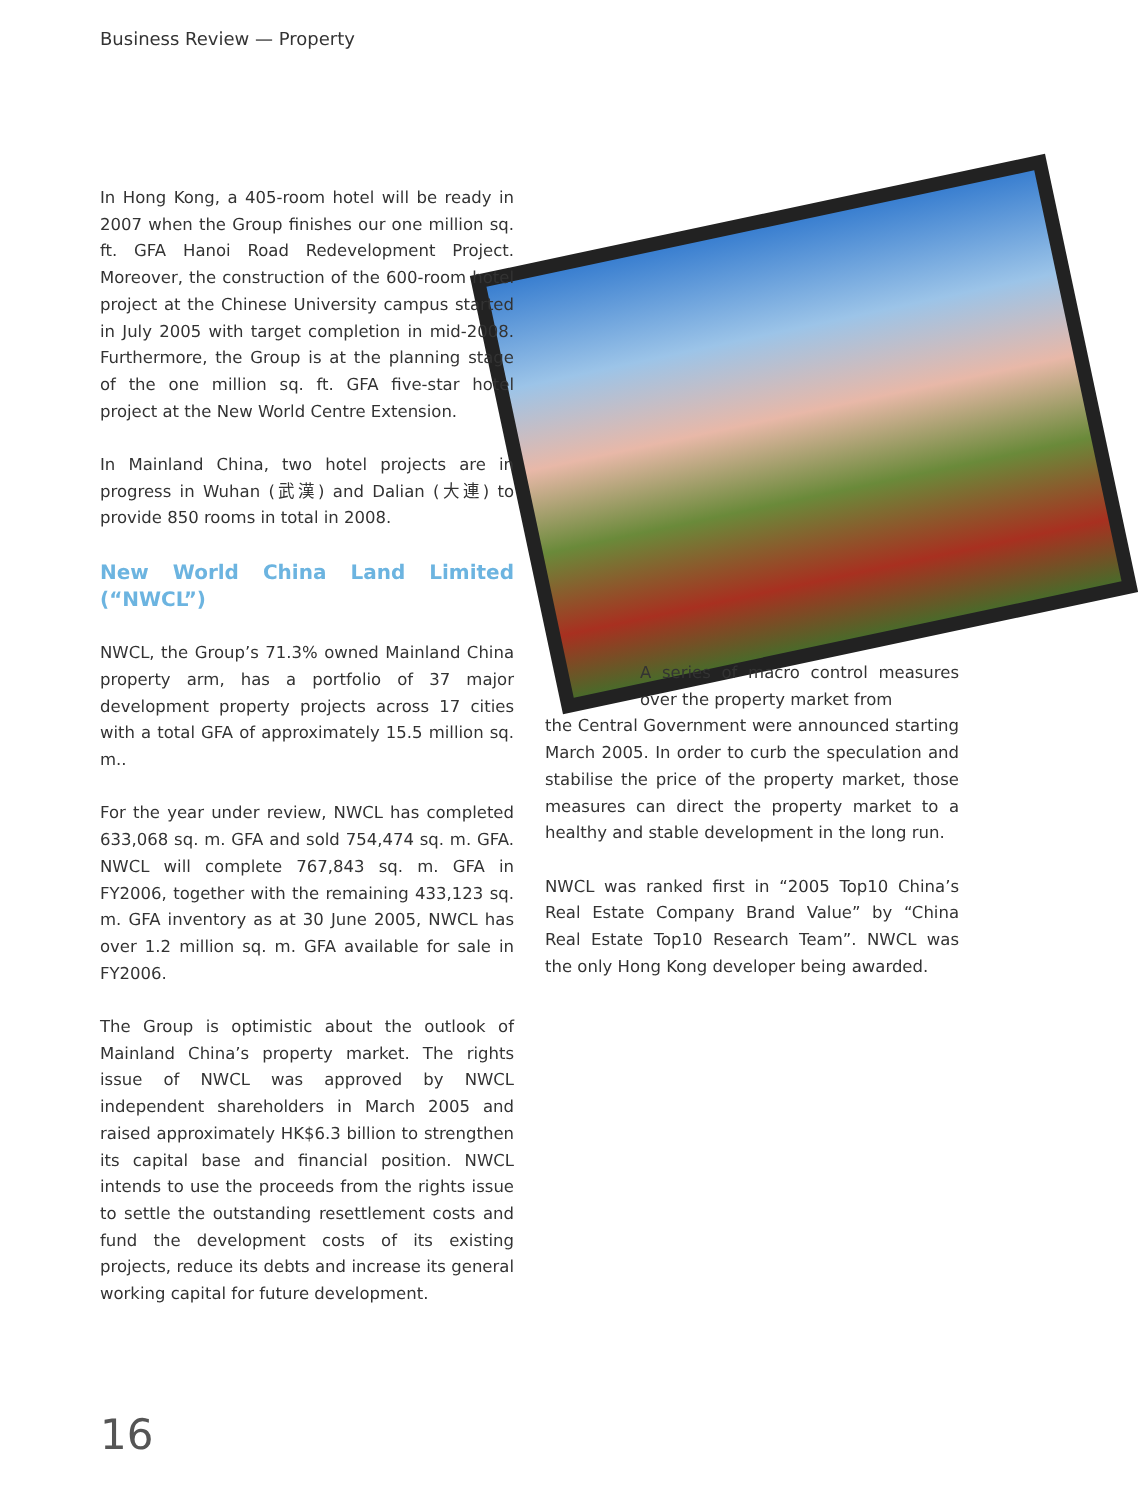Business Review — Property
In Hong Kong, a 405-room hotel will be ready in 2007 when the Group finishes our one million sq. ft. GFA Hanoi Road Redevelopment Project. Moreover, the construction of the 600-room hotel project at the Chinese University campus started in July 2005 with target completion in mid-2008. Furthermore, the Group is at the planning stage of the one million sq. ft. GFA five-star hotel project at the New World Centre Extension.
In Mainland China, two hotel projects are in progress in Wuhan (武漢) and Dalian (大連) to provide 850 rooms in total in 2008.
New World China Land Limited (“NWCL”)
NWCL, the Group’s 71.3% owned Mainland China property arm, has a portfolio of 37 major development property projects across 17 cities with a total GFA of approximately 15.5 million sq. m..
For the year under review, NWCL has completed 633,068 sq. m. GFA and sold 754,474 sq. m. GFA. NWCL will complete 767,843 sq. m. GFA in FY2006, together with the remaining 433,123 sq. m. GFA inventory as at 30 June 2005, NWCL has over 1.2 million sq. m. GFA available for sale in FY2006.
The Group is optimistic about the outlook of Mainland China’s property market. The rights issue of NWCL was approved by NWCL independent shareholders in March 2005 and raised approximately HK$6.3 billion to strengthen its capital base and financial position. NWCL intends to use the proceeds from the rights issue to settle the outstanding resettlement costs and fund the development costs of its existing projects, reduce its debts and increase its general working capital for future development.
A series of macro control measures over the property market from
the Central Government were announced starting March 2005. In order to curb the speculation and stabilise the price of the property market, those measures can direct the property market to a healthy and stable development in the long run.
NWCL was ranked first in “2005 Top10 China’s Real Estate Company Brand Value” by “China Real Estate Top10 Research Team”. NWCL was the only Hong Kong developer being awarded.
16